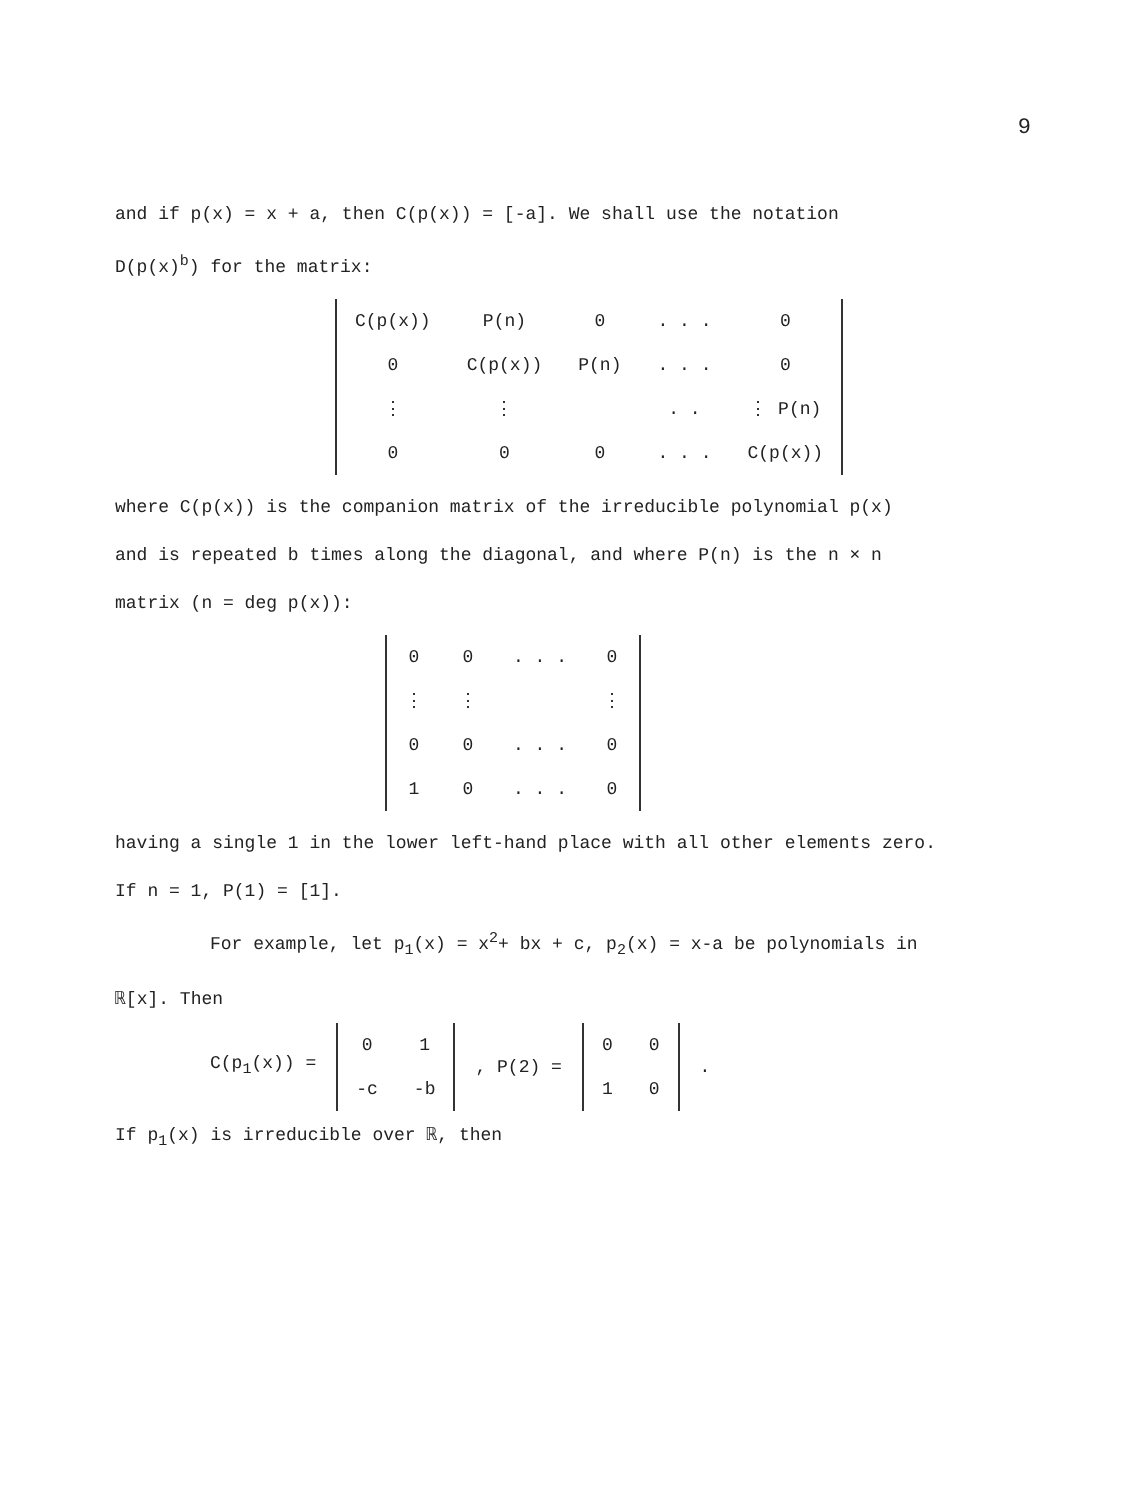9
and if p(x) = x + a, then C(p(x)) = [-a]. We shall use the notation
D(p(x)<sup>b</sup>) for the matrix:
| C(p(x)) | P(n) | 0 | . . . | 0 |
| 0 | C(p(x)) | P(n) | . . . | 0 |
| ⋮ | ⋮ | | . . | ⋮ P(n) |
| 0 | 0 | 0 | . . . | C(p(x)) |
where C(p(x)) is the companion matrix of the irreducible polynomial p(x)
and is repeated b times along the diagonal, and where P(n) is the n × n
matrix (n = deg p(x)):
| 0 | 0 | . . . | 0 |
| ⋮ | ⋮ | | ⋮ |
| 0 | 0 | . . . | 0 |
| 1 | 0 | . . . | 0 |
having a single 1 in the lower left-hand place with all other elements zero.
If n = 1, P(1) = [1].
For example, let p<sub>1</sub>(x) = x<sup>2</sup>+ bx + c, p<sub>2</sub>(x) = x-a be polynomials in
ℝ[x]. Then
C(p<sub>1</sub>(x)) =
| 0 | 1 |
| -c | -b |
, P(2) =
| 0 | 0 |
| 1 | 0 |
.
If p<sub>1</sub>(x) is irreducible over ℝ, then